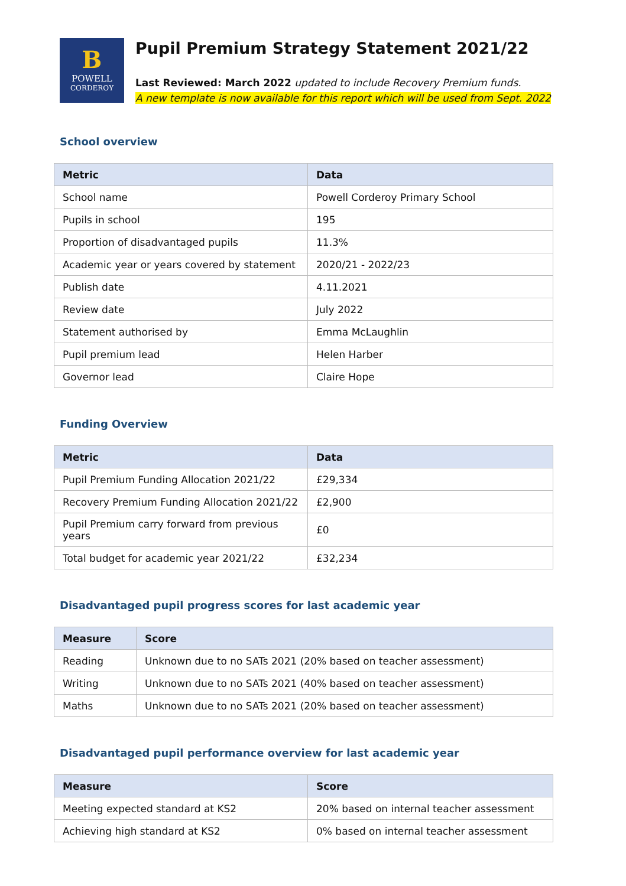B
POWELL
CORDEROY
Pupil Premium Strategy Statement 2021/22
Last Reviewed: March 2022 updated to include Recovery Premium funds.
A new template is now available for this report which will be used from Sept. 2022
School overview
| Metric | Data |
| --- | --- |
| School name | Powell Corderoy Primary School |
| Pupils in school | 195 |
| Proportion of disadvantaged pupils | 11.3% |
| Academic year or years covered by statement | 2020/21 - 2022/23 |
| Publish date | 4.11.2021 |
| Review date | July 2022 |
| Statement authorised by | Emma McLaughlin |
| Pupil premium lead | Helen Harber |
| Governor lead | Claire Hope |
Funding Overview
| Metric | Data |
| --- | --- |
| Pupil Premium Funding Allocation 2021/22 | £29,334 |
| Recovery Premium Funding Allocation 2021/22 | £2,900 |
| Pupil Premium carry forward from previous years | £0 |
| Total budget for academic year 2021/22 | £32,234 |
Disadvantaged pupil progress scores for last academic year
| Measure | Score |
| --- | --- |
| Reading | Unknown due to no SATs 2021 (20% based on teacher assessment) |
| Writing | Unknown due to no SATs 2021 (40% based on teacher assessment) |
| Maths | Unknown due to no SATs 2021 (20% based on teacher assessment) |
Disadvantaged pupil performance overview for last academic year
| Measure | Score |
| --- | --- |
| Meeting expected standard at KS2 | 20% based on internal teacher assessment |
| Achieving high standard at KS2 | 0% based on internal teacher assessment |